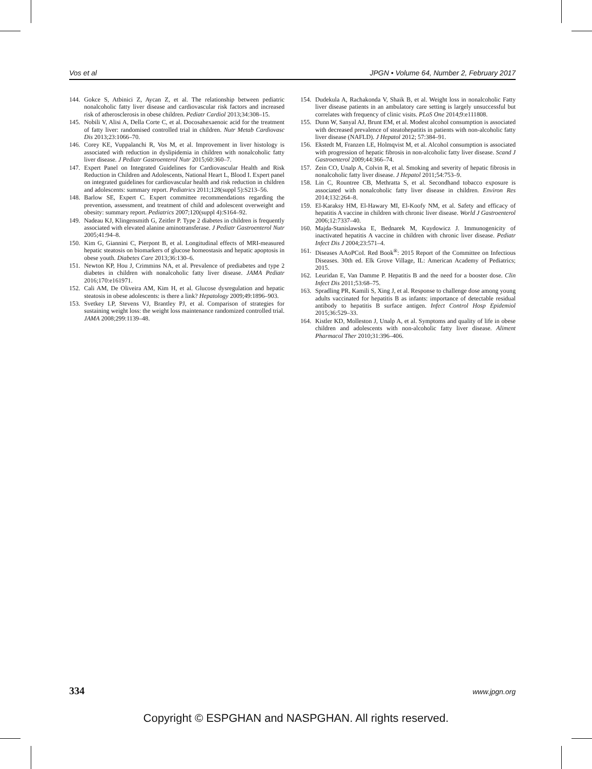Vos et al JPGN • Volume 64, Number 2, February 2017
144. Gokce S, Atbinici Z, Aycan Z, et al. The relationship between pediatric nonalcoholic fatty liver disease and cardiovascular risk factors and increased risk of atherosclerosis in obese children. Pediatr Cardiol 2013;34:308–15.
145. Nobili V, Alisi A, Della Corte C, et al. Docosahexaenoic acid for the treatment of fatty liver: randomised controlled trial in children. Nutr Metab Cardiovasc Dis 2013;23:1066–70.
146. Corey KE, Vuppalanchi R, Vos M, et al. Improvement in liver histology is associated with reduction in dyslipidemia in children with nonalcoholic fatty liver disease. J Pediatr Gastroenterol Nutr 2015;60:360–7.
147. Expert Panel on Integrated Guidelines for Cardiovascular Health and Risk Reduction in Children and Adolescents, National Heart L, Blood I. Expert panel on integrated guidelines for cardiovascular health and risk reduction in children and adolescents: summary report. Pediatrics 2011;128(suppl 5):S213–56.
148. Barlow SE, Expert C. Expert committee recommendations regarding the prevention, assessment, and treatment of child and adolescent overweight and obesity: summary report. Pediatrics 2007;120(suppl 4):S164–92.
149. Nadeau KJ, Klingensmith G, Zeitler P. Type 2 diabetes in children is frequently associated with elevated alanine aminotransferase. J Pediatr Gastroenterol Nutr 2005;41:94–8.
150. Kim G, Giannini C, Pierpont B, et al. Longitudinal effects of MRI-measured hepatic steatosis on biomarkers of glucose homeostasis and hepatic apoptosis in obese youth. Diabetes Care 2013;36:130–6.
151. Newton KP, Hou J, Crimmins NA, et al. Prevalence of prediabetes and type 2 diabetes in children with nonalcoholic fatty liver disease. JAMA Pediatr 2016;170:e161971.
152. Cali AM, De Oliveira AM, Kim H, et al. Glucose dysregulation and hepatic steatosis in obese adolescents: is there a link? Hepatology 2009;49:1896–903.
153. Svetkey LP, Stevens VJ, Brantley PJ, et al. Comparison of strategies for sustaining weight loss: the weight loss maintenance randomized controlled trial. JAMA 2008;299:1139–48.
154. Dudekula A, Rachakonda V, Shaik B, et al. Weight loss in nonalcoholic Fatty liver disease patients in an ambulatory care setting is largely unsuccessful but correlates with frequency of clinic visits. PLoS One 2014;9:e111808.
155. Dunn W, Sanyal AJ, Brunt EM, et al. Modest alcohol consumption is associated with decreased prevalence of steatohepatitis in patients with non-alcoholic fatty liver disease (NAFLD). J Hepatol 2012; 57:384–91.
156. Ekstedt M, Franzen LE, Holmqvist M, et al. Alcohol consumption is associated with progression of hepatic fibrosis in non-alcoholic fatty liver disease. Scand J Gastroenterol 2009;44:366–74.
157. Zein CO, Unalp A, Colvin R, et al. Smoking and severity of hepatic fibrosis in nonalcoholic fatty liver disease. J Hepatol 2011;54:753–9.
158. Lin C, Rountree CB, Methratta S, et al. Secondhand tobacco exposure is associated with nonalcoholic fatty liver disease in children. Environ Res 2014;132:264–8.
159. El-Karaksy HM, El-Hawary MI, El-Koofy NM, et al. Safety and efficacy of hepatitis A vaccine in children with chronic liver disease. World J Gastroenterol 2006;12:7337–40.
160. Majda-Stanislawska E, Bednarek M, Kuydowicz J. Immunogenicity of inactivated hepatitis A vaccine in children with chronic liver disease. Pediatr Infect Dis J 2004;23:571–4.
161. Diseases AAoPCoI. Red Book<sup>®</sup>: 2015 Report of the Committee on Infectious Diseases. 30th ed. Elk Grove Village, IL: American Academy of Pediatrics; 2015.
162. Leuridan E, Van Damme P. Hepatitis B and the need for a booster dose. Clin Infect Dis 2011;53:68–75.
163. Spradling PR, Kamili S, Xing J, et al. Response to challenge dose among young adults vaccinated for hepatitis B as infants: importance of detectable residual antibody to hepatitis B surface antigen. Infect Control Hosp Epidemiol 2015;36:529–33.
164. Kistler KD, Molleston J, Unalp A, et al. Symptoms and quality of life in obese children and adolescents with non-alcoholic fatty liver disease. Aliment Pharmacol Ther 2010;31:396–406.
334 www.jpgn.org
Copyright © ESPGHAN and NASPGHAN. All rights reserved.